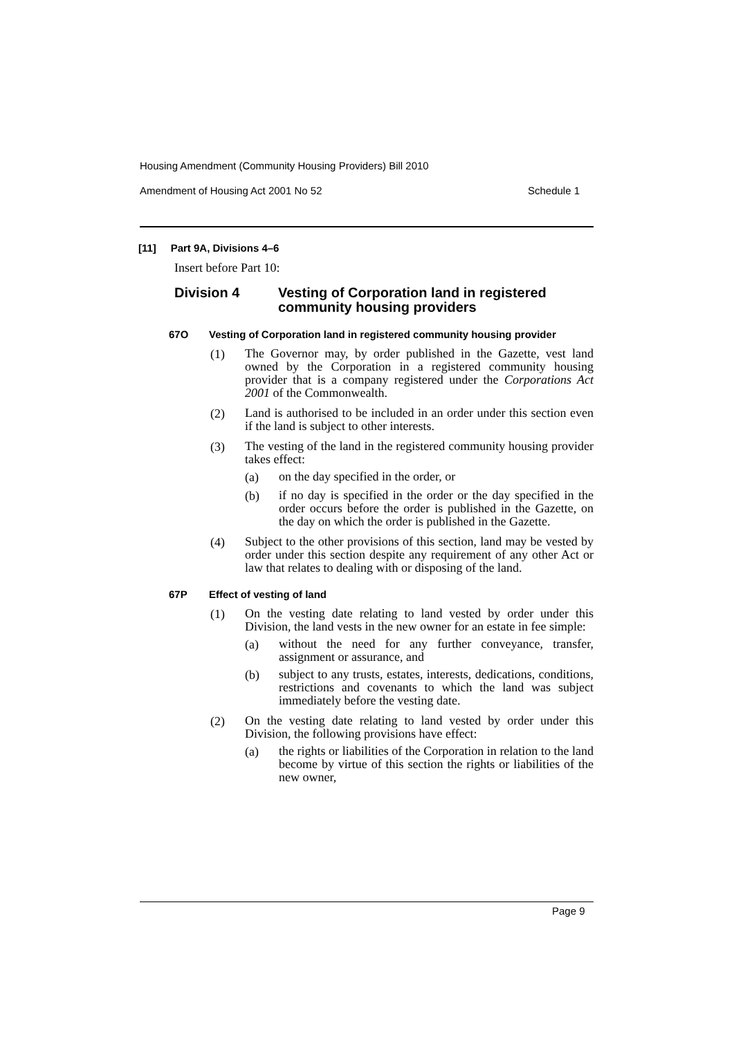Housing Amendment (Community Housing Providers) Bill 2010
Amendment of Housing Act 2001 No 52 Schedule 1
[11] Part 9A, Divisions 4–6
Insert before Part 10:
Division 4 Vesting of Corporation land in registered community housing providers
67O Vesting of Corporation land in registered community housing provider
(1)
The Governor may, by order published in the Gazette, vest land owned by the Corporation in a registered community housing provider that is a company registered under the Corporations Act 2001 of the Commonwealth.
(2)
Land is authorised to be included in an order under this section even if the land is subject to other interests.
(3)
The vesting of the land in the registered community housing provider takes effect:
(a)
on the day specified in the order, or
(b)
if no day is specified in the order or the day specified in the order occurs before the order is published in the Gazette, on the day on which the order is published in the Gazette.
(4)
Subject to the other provisions of this section, land may be vested by order under this section despite any requirement of any other Act or law that relates to dealing with or disposing of the land.
67P Effect of vesting of land
(1)
On the vesting date relating to land vested by order under this Division, the land vests in the new owner for an estate in fee simple:
(a)
without the need for any further conveyance, transfer, assignment or assurance, and
(b)
subject to any trusts, estates, interests, dedications, conditions, restrictions and covenants to which the land was subject immediately before the vesting date.
(2)
On the vesting date relating to land vested by order under this Division, the following provisions have effect:
(a)
the rights or liabilities of the Corporation in relation to the land become by virtue of this section the rights or liabilities of the new owner,
Page 9